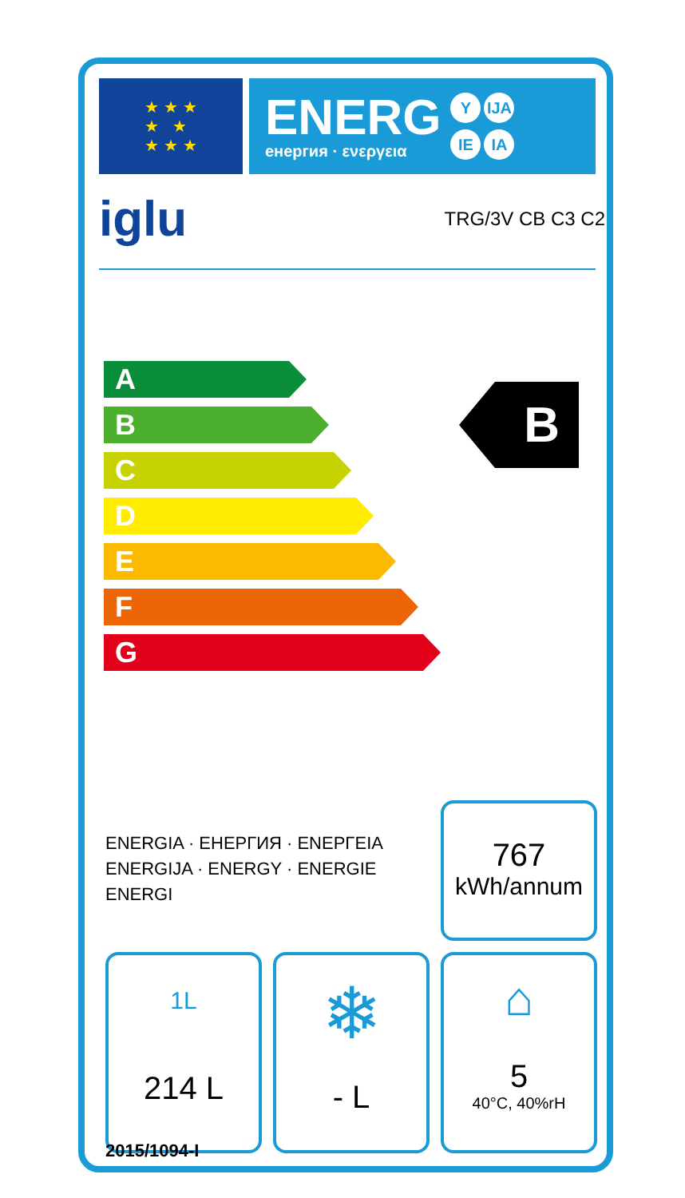★ ★ ★
★ ★
★ ★ ★
ENERG
енергия · ενεργεια
Y IJA IE IA
iglu TRG/3V CB C3 C2
A
B
C
D
E
F
G
B
ENERGIA · ЕНЕРГИЯ · ΕΝΕΡΓΕΙΑ
ENERGIJA · ENERGY · ENERGIE
ENERGI
767
kWh/annum
1L
214 L
❄
- L
⌂
5
40°C, 40%rH
2015/1094-I